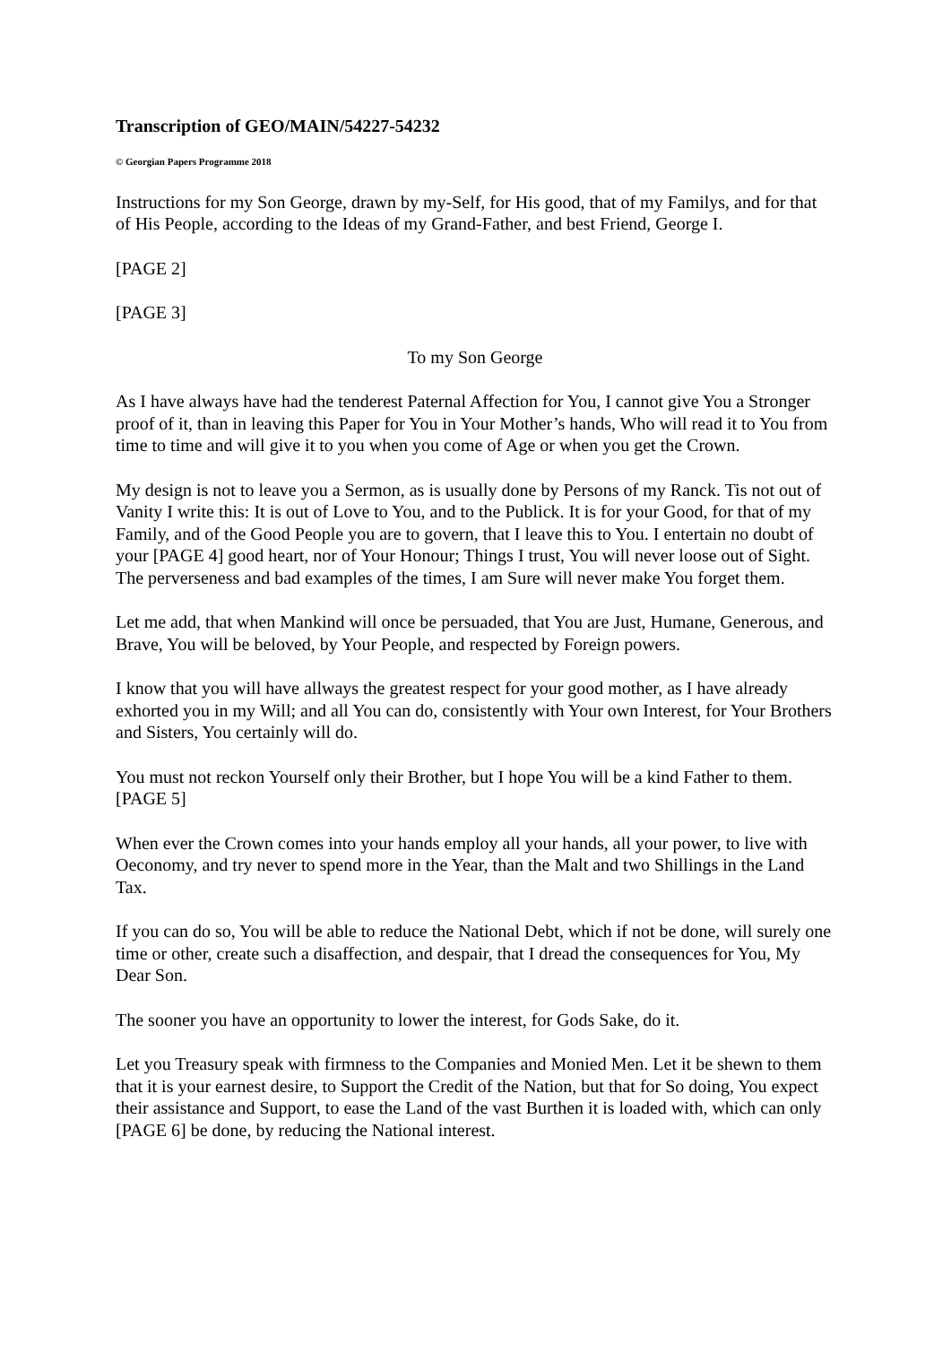Transcription of GEO/MAIN/54227-54232
© Georgian Papers Programme 2018
Instructions for my Son George, drawn by my-Self, for His good, that of my Familys, and for that of His People, according to the Ideas of my Grand-Father, and best Friend, George I.
[PAGE 2]
[PAGE 3]
To my Son George
As I have always have had the tenderest Paternal Affection for You, I cannot give You a Stronger proof of it, than in leaving this Paper for You in Your Mother’s hands, Who will read it to You from time to time and will give it to you when you come of Age or when you get the Crown.
My design is not to leave you a Sermon, as is usually done by Persons of my Ranck. Tis not out of Vanity I write this: It is out of Love to You, and to the Publick. It is for your Good, for that of my Family, and of the Good People you are to govern, that I leave this to You. I entertain no doubt of your [PAGE 4] good heart, nor of Your Honour; Things I trust, You will never loose out of Sight. The perverseness and bad examples of the times, I am Sure will never make You forget them.
Let me add, that when Mankind will once be persuaded, that You are Just, Humane, Generous, and Brave, You will be beloved, by Your People, and respected by Foreign powers.
I know that you will have allways the greatest respect for your good mother, as I have already exhorted you in my Will; and all You can do, consistently with Your own Interest, for Your Brothers and Sisters, You certainly will do.
You must not reckon Yourself only their Brother, but I hope You will be a kind Father to them. [PAGE 5]
When ever the Crown comes into your hands employ all your hands, all your power, to live with Oeconomy, and try never to spend more in the Year, than the Malt and two Shillings in the Land Tax.
If you can do so, You will be able to reduce the National Debt, which if not be done, will surely one time or other, create such a disaffection, and despair, that I dread the consequences for You, My Dear Son.
The sooner you have an opportunity to lower the interest, for Gods Sake, do it.
Let you Treasury speak with firmness to the Companies and Monied Men. Let it be shewn to them that it is your earnest desire, to Support the Credit of the Nation, but that for So doing, You expect their assistance and Support, to ease the Land of the vast Burthen it is loaded with, which can only [PAGE 6] be done, by reducing the National interest.